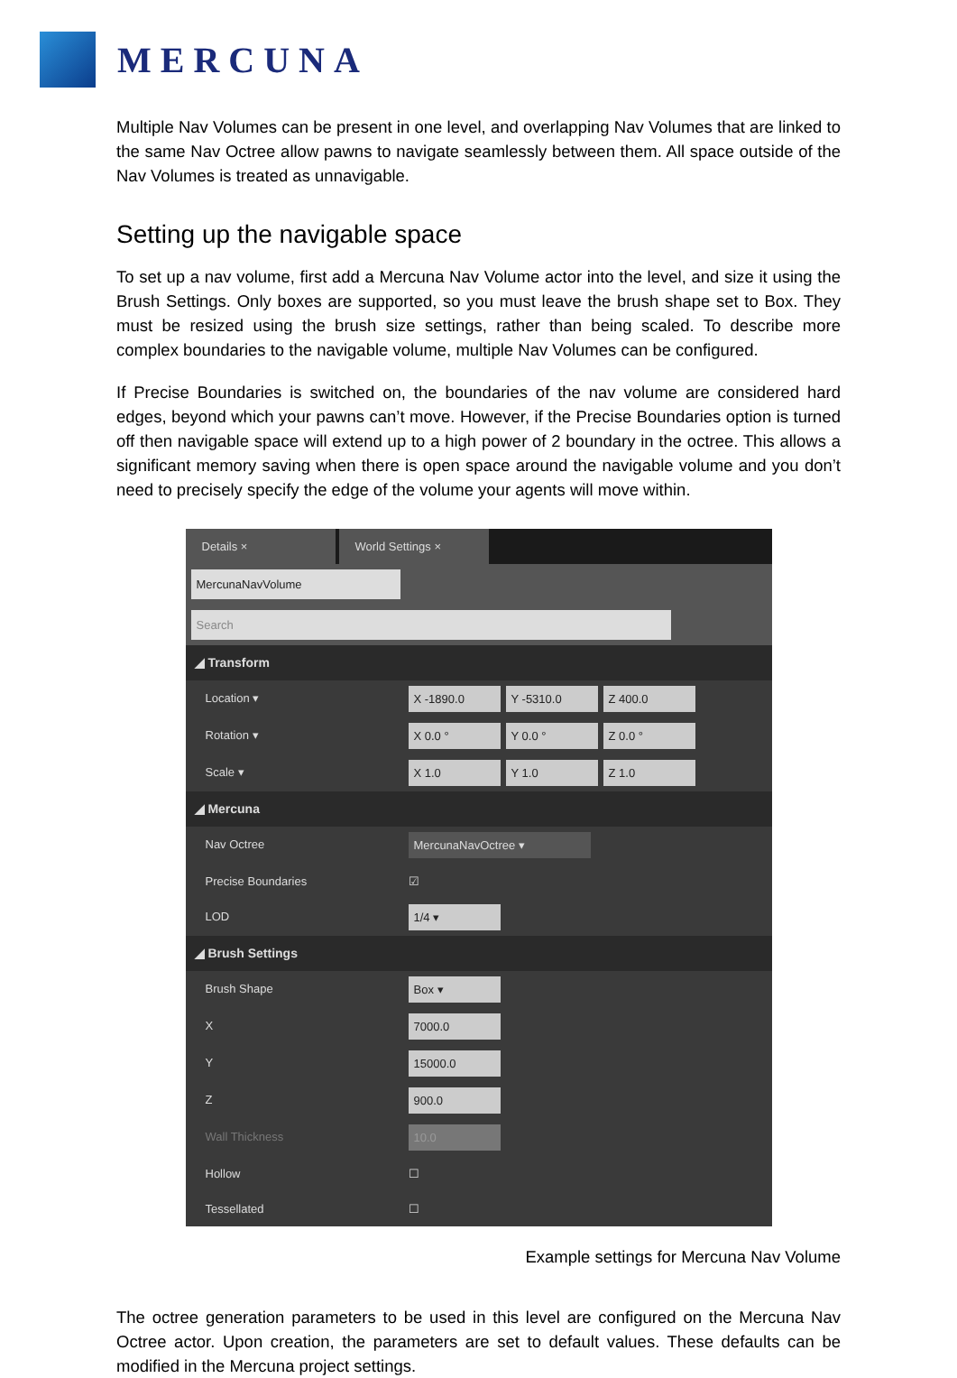MERCUNA
Multiple Nav Volumes can be present in one level, and overlapping Nav Volumes that are linked to the same Nav Octree allow pawns to navigate seamlessly between them. All space outside of the Nav Volumes is treated as unnavigable.
Setting up the navigable space
To set up a nav volume, first add a Mercuna Nav Volume actor into the level, and size it using the Brush Settings. Only boxes are supported, so you must leave the brush shape set to Box. They must be resized using the brush size settings, rather than being scaled. To describe more complex boundaries to the navigable volume, multiple Nav Volumes can be configured.
If Precise Boundaries is switched on, the boundaries of the nav volume are considered hard edges, beyond which your pawns can’t move. However, if the Precise Boundaries option is turned off then navigable space will extend up to a high power of 2 boundary in the octree. This allows a significant memory saving when there is open space around the navigable volume and you don’t need to precisely specify the edge of the volume your agents will move within.
Details × World Settings ×
MercunaNavVolume
Search
◢ Transform
Location ▾ X -1890.0 Y -5310.0 Z 400.0
Rotation ▾ X 0.0 ° Y 0.0 ° Z 0.0 °
Scale ▾ X 1.0 Y 1.0 Z 1.0
◢ Mercuna
Nav Octree MercunaNavOctree ▾
Precise Boundaries ☑
LOD 1/4 ▾
◢ Brush Settings
Brush Shape Box ▾
X 7000.0
Y 15000.0
Z 900.0
Wall Thickness 10.0
Hollow ☐
Tessellated ☐
Example settings for Mercuna Nav Volume
The octree generation parameters to be used in this level are configured on the Mercuna Nav Octree actor. Upon creation, the parameters are set to default values. These defaults can be modified in the Mercuna project settings.